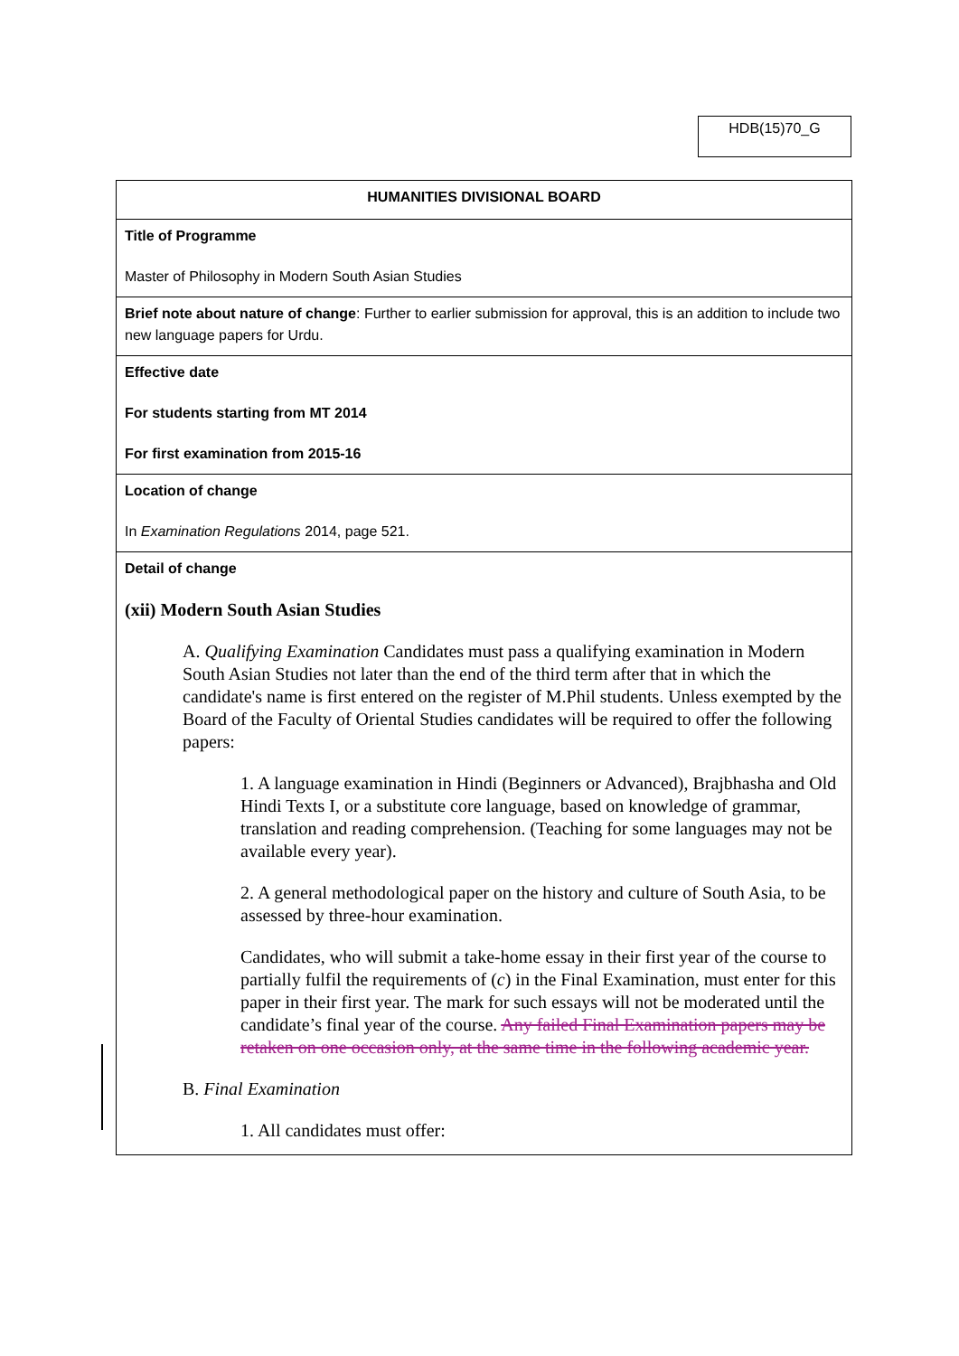HDB(15)70_G
| HUMANITIES DIVISIONAL BOARD |
| Title of Programme Master of Philosophy in Modern South Asian Studies |
| Brief note about nature of change : Further to earlier submission for approval, this is an addition to include two new language papers for Urdu. |
| Effective date For students starting from MT 2014 For first examination from 2015-16 |
| Location of change In Examination Regulations 2014, page 521. |
| Detail of change (xii) Modern South Asian Studies A. Qualifying Examination Candidates must pass a qualifying examination in Modern South Asian Studies not later than the end of the third term after that in which the candidate's name is first entered on the register of M.Phil students. Unless exempted by the Board of the Faculty of Oriental Studies candidates will be required to offer the following papers: 1. A language examination in Hindi (Beginners or Advanced), Brajbhasha and Old Hindi Texts I, or a substitute core language, based on knowledge of grammar, translation and reading comprehension. (Teaching for some languages may not be available every year). 2. A general methodological paper on the history and culture of South Asia, to be assessed by three-hour examination. Candidates, who will submit a take-home essay in their first year of the course to partially fulfil the requirements of ( c ) in the Final Examination, must enter for this paper in their first year. The mark for such essays will not be moderated until the candidate’s final year of the course. Any failed Final Examination papers may be retaken on one occasion only, at the same time in the following academic year. B. Final Examination 1. All candidates must offer: |